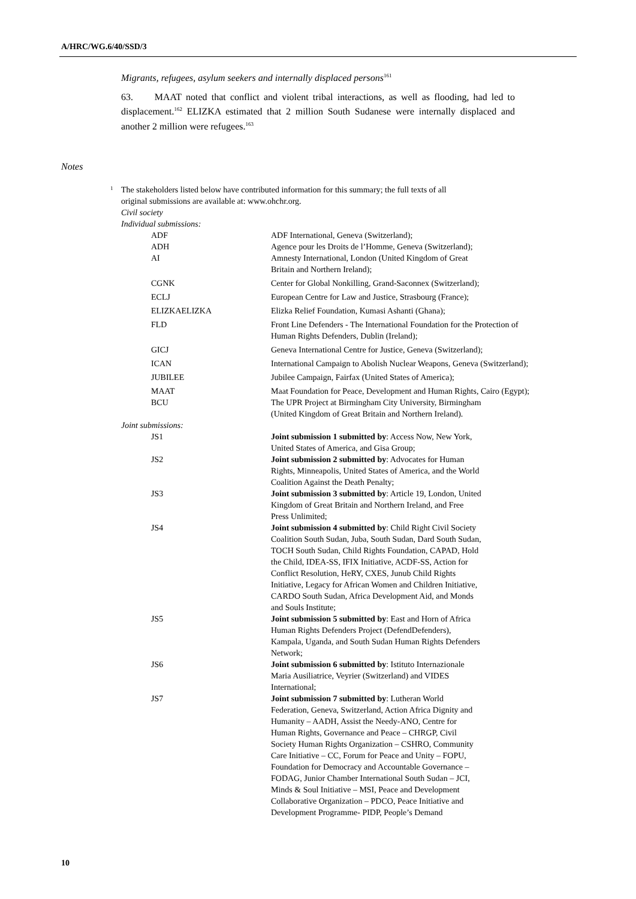A/HRC/WG.6/40/SSD/3
Migrants, refugees, asylum seekers and internally displaced persons<sup>161</sup>
63. MAAT noted that conflict and violent tribal interactions, as well as flooding, had led to displacement.<sup>162</sup> ELIZKA estimated that 2 million South Sudanese were internally displaced and another 2 million were refugees.<sup>163</sup>
Notes
<sup>1</sup> The stakeholders listed below have contributed information for this summary; the full texts of all
original submissions are available at: www.ohchr.org.
Civil society
Individual submissions:
| ADF | ADF International, Geneva (Switzerland); |
| ADH | Agence pour les Droits de l’Homme, Geneva (Switzerland); |
| AI | Amnesty International, London (United Kingdom of Great Britain and Northern Ireland); |
| CGNK | Center for Global Nonkilling, Grand-Saconnex (Switzerland); |
| ECLJ | European Centre for Law and Justice, Strasbourg (France); |
| ELIZKAELIZKA | Elizka Relief Foundation, Kumasi Ashanti (Ghana); |
| FLD | Front Line Defenders - The International Foundation for the Protection of Human Rights Defenders, Dublin (Ireland); |
| GICJ | Geneva International Centre for Justice, Geneva (Switzerland); |
| ICAN | International Campaign to Abolish Nuclear Weapons, Geneva (Switzerland); |
| JUBILEE | Jubilee Campaign, Fairfax (United States of America); |
| MAAT | Maat Foundation for Peace, Development and Human Rights, Cairo (Egypt); |
| BCU | The UPR Project at Birmingham City University, Birmingham (United Kingdom of Great Britain and Northern Ireland). |
| Joint submissions: | |
| JS1 | Joint submission 1 submitted by : Access Now, New York, United States of America, and Gisa Group; |
| JS2 | Joint submission 2 submitted by : Advocates for Human Rights, Minneapolis, United States of America, and the World Coalition Against the Death Penalty; |
| JS3 | Joint submission 3 submitted by : Article 19, London, United Kingdom of Great Britain and Northern Ireland, and Free Press Unlimited; |
| JS4 | Joint submission 4 submitted by : Child Right Civil Society Coalition South Sudan, Juba, South Sudan, Dard South Sudan, TOCH South Sudan, Child Rights Foundation, CAPAD, Hold the Child, IDEA-SS, IFIX Initiative, ACDF-SS, Action for Conflict Resolution, HeRY, CXES, Junub Child Rights Initiative, Legacy for African Women and Children Initiative, CARDO South Sudan, Africa Development Aid, and Monds and Souls Institute; |
| JS5 | Joint submission 5 submitted by : East and Horn of Africa Human Rights Defenders Project (DefendDefenders), Kampala, Uganda, and South Sudan Human Rights Defenders Network; |
| JS6 | Joint submission 6 submitted by : Istituto Internazionale Maria Ausiliatrice, Veyrier (Switzerland) and VIDES International; |
| JS7 | Joint submission 7 submitted by : Lutheran World Federation, Geneva, Switzerland, Action Africa Dignity and Humanity – AADH, Assist the Needy-ANO, Centre for Human Rights, Governance and Peace – CHRGP, Civil Society Human Rights Organization – CSHRO, Community Care Initiative – CC, Forum for Peace and Unity – FOPU, Foundation for Democracy and Accountable Governance – FODAG, Junior Chamber International South Sudan – JCI, Minds & Soul Initiative – MSI, Peace and Development Collaborative Organization – PDCO, Peace Initiative and Development Programme- PIDP, People’s Demand |
10